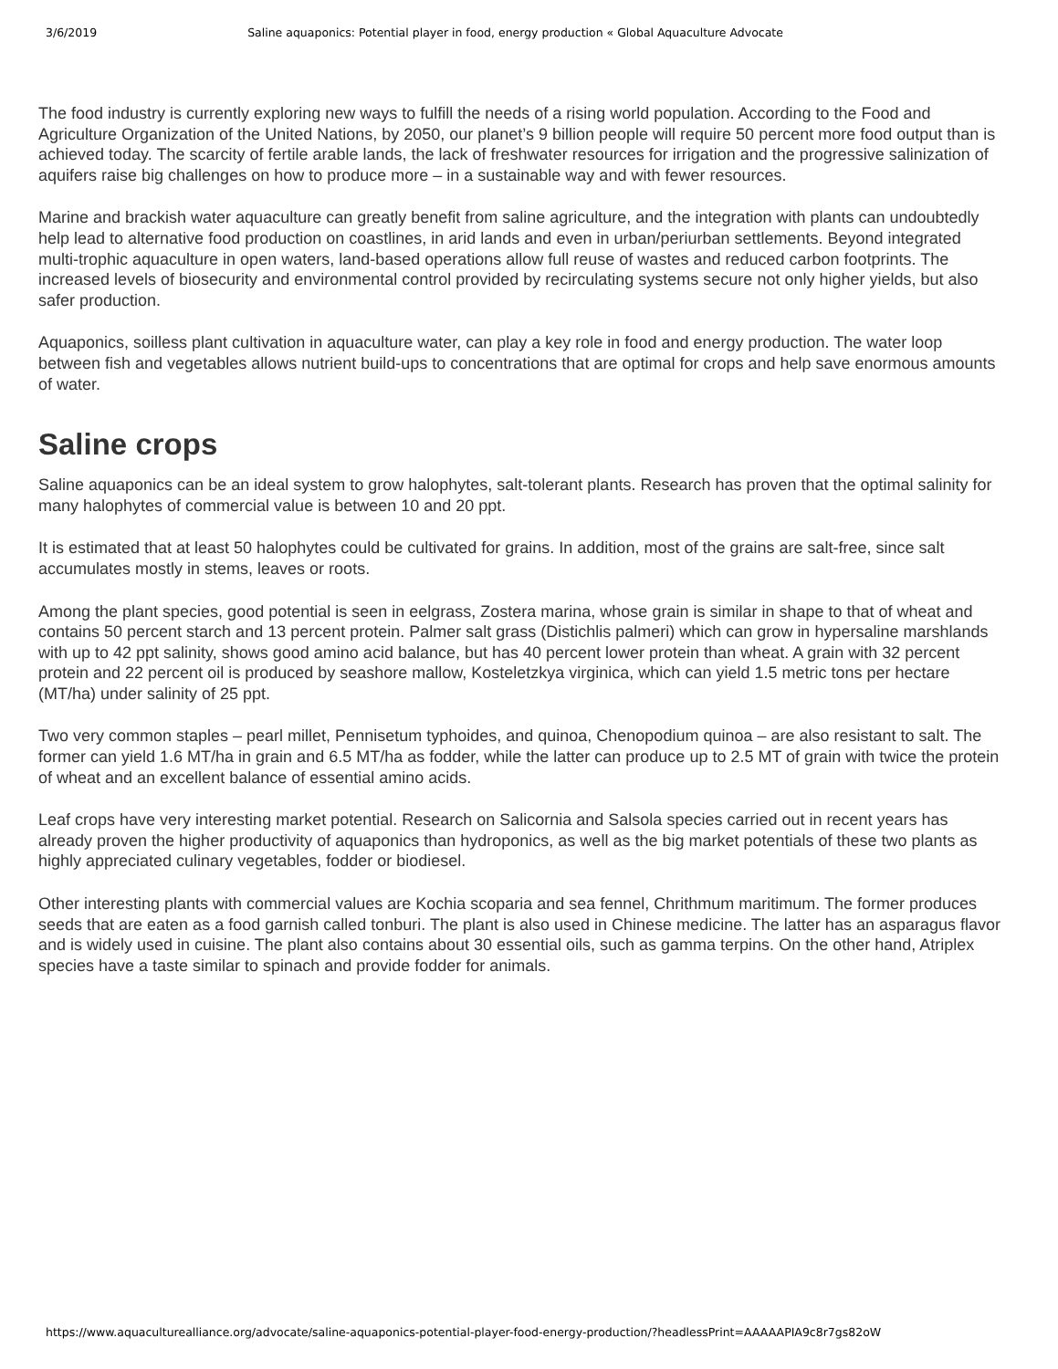3/6/2019 Saline aquaponics: Potential player in food, energy production « Global Aquaculture Advocate
The food industry is currently exploring new ways to fulfill the needs of a rising world population. According to the Food and Agriculture Organization of the United Nations, by 2050, our planet’s 9 billion people will require 50 percent more food output than is achieved today. The scarcity of fertile arable lands, the lack of freshwater resources for irrigation and the progressive salinization of aquifers raise big challenges on how to produce more – in a sustainable way and with fewer resources.
Marine and brackish water aquaculture can greatly benefit from saline agriculture, and the integration with plants can undoubtedly help lead to alternative food production on coastlines, in arid lands and even in urban/periurban settlements. Beyond integrated multi-trophic aquaculture in open waters, land-based operations allow full reuse of wastes and reduced carbon footprints. The increased levels of biosecurity and environmental control provided by recirculating systems secure not only higher yields, but also safer production.
Aquaponics, soilless plant cultivation in aquaculture water, can play a key role in food and energy production. The water loop between fish and vegetables allows nutrient build-ups to concentrations that are optimal for crops and help save enormous amounts of water.
Saline crops
Saline aquaponics can be an ideal system to grow halophytes, salt-tolerant plants. Research has proven that the optimal salinity for many halophytes of commercial value is between 10 and 20 ppt.
It is estimated that at least 50 halophytes could be cultivated for grains. In addition, most of the grains are salt-free, since salt accumulates mostly in stems, leaves or roots.
Among the plant species, good potential is seen in eelgrass, Zostera marina, whose grain is similar in shape to that of wheat and contains 50 percent starch and 13 percent protein. Palmer salt grass (Distichlis palmeri) which can grow in hypersaline marshlands with up to 42 ppt salinity, shows good amino acid balance, but has 40 percent lower protein than wheat. A grain with 32 percent protein and 22 percent oil is produced by seashore mallow, Kosteletzkya virginica, which can yield 1.5 metric tons per hectare (MT/ha) under salinity of 25 ppt.
Two very common staples – pearl millet, Pennisetum typhoides, and quinoa, Chenopodium quinoa – are also resistant to salt. The former can yield 1.6 MT/ha in grain and 6.5 MT/ha as fodder, while the latter can produce up to 2.5 MT of grain with twice the protein of wheat and an excellent balance of essential amino acids.
Leaf crops have very interesting market potential. Research on Salicornia and Salsola species carried out in recent years has already proven the higher productivity of aquaponics than hydroponics, as well as the big market potentials of these two plants as highly appreciated culinary vegetables, fodder or biodiesel.
Other interesting plants with commercial values are Kochia scoparia and sea fennel, Chrithmum maritimum. The former produces seeds that are eaten as a food garnish called tonburi. The plant is also used in Chinese medicine. The latter has an asparagus flavor and is widely used in cuisine. The plant also contains about 30 essential oils, such as gamma terpins. On the other hand, Atriplex species have a taste similar to spinach and provide fodder for animals.
https://www.aquaculturealliance.org/advocate/saline-aquaponics-potential-player-food-energy-production/?headlessPrint=AAAAAPIA9c8r7gs82oW